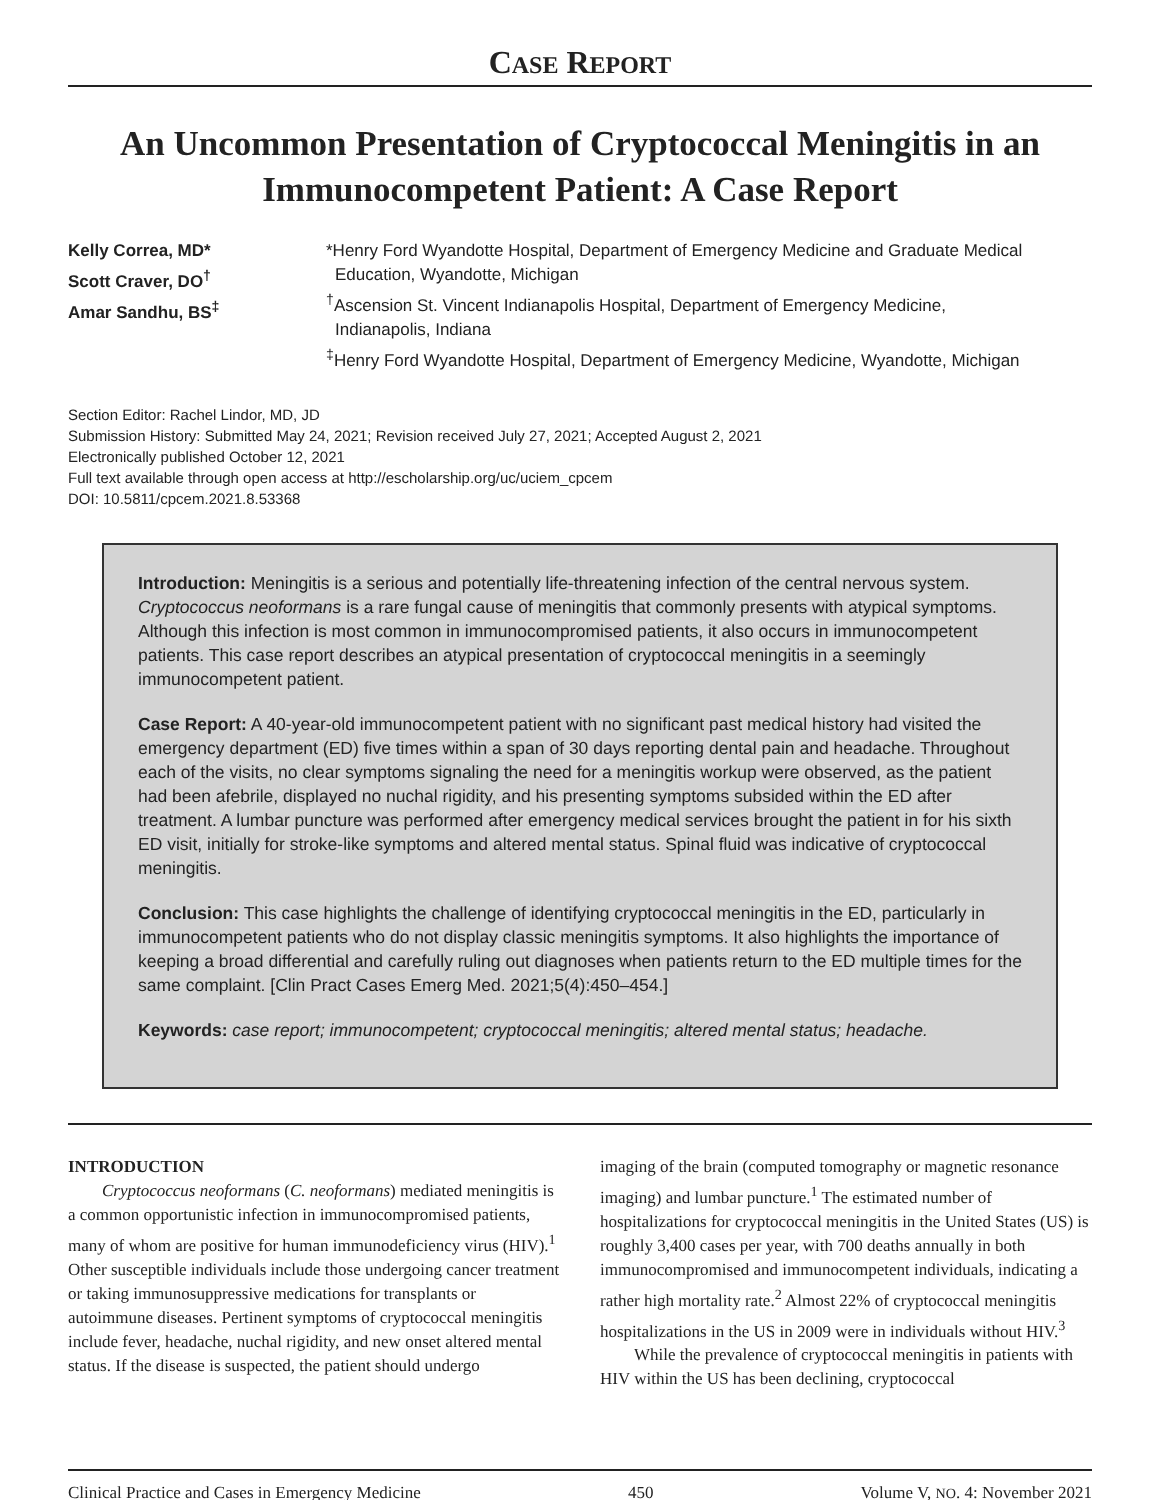CASE REPORT
An Uncommon Presentation of Cryptococcal Meningitis in an Immunocompetent Patient: A Case Report
Kelly Correa, MD*
Scott Craver, DO<sup>†</sup>
Amar Sandhu, BS<sup>‡</sup>
*Henry Ford Wyandotte Hospital, Department of Emergency Medicine and Graduate Medical
Education, Wyandotte, Michigan
<sup>†</sup> Ascension St. Vincent Indianapolis Hospital, Department of Emergency Medicine,
Indianapolis, Indiana
<sup>‡</sup> Henry Ford Wyandotte Hospital, Department of Emergency Medicine, Wyandotte, Michigan
Section Editor: Rachel Lindor, MD, JD
Submission History: Submitted May 24, 2021; Revision received July 27, 2021; Accepted August 2, 2021
Electronically published October 12, 2021
Full text available through open access at http://escholarship.org/uc/uciem_cpcem
DOI: 10.5811/cpcem.2021.8.53368
Introduction: Meningitis is a serious and potentially life-threatening infection of the central nervous system. Cryptococcus neoformans is a rare fungal cause of meningitis that commonly presents with atypical symptoms. Although this infection is most common in immunocompromised patients, it also occurs in immunocompetent patients. This case report describes an atypical presentation of cryptococcal meningitis in a seemingly immunocompetent patient.
Case Report: A 40-year-old immunocompetent patient with no significant past medical history had visited the emergency department (ED) five times within a span of 30 days reporting dental pain and headache. Throughout each of the visits, no clear symptoms signaling the need for a meningitis workup were observed, as the patient had been afebrile, displayed no nuchal rigidity, and his presenting symptoms subsided within the ED after treatment. A lumbar puncture was performed after emergency medical services brought the patient in for his sixth ED visit, initially for stroke-like symptoms and altered mental status. Spinal fluid was indicative of cryptococcal meningitis.
Conclusion: This case highlights the challenge of identifying cryptococcal meningitis in the ED, particularly in immunocompetent patients who do not display classic meningitis symptoms. It also highlights the importance of keeping a broad differential and carefully ruling out diagnoses when patients return to the ED multiple times for the same complaint. [Clin Pract Cases Emerg Med. 2021;5(4):450–454.]
Keywords: case report; immunocompetent; cryptococcal meningitis; altered mental status; headache.
INTRODUCTION
Cryptococcus neoformans (C. neoformans) mediated meningitis is a common opportunistic infection in immunocompromised patients, many of whom are positive for human immunodeficiency virus (HIV).<sup>1</sup> Other susceptible individuals include those undergoing cancer treatment or taking immunosuppressive medications for transplants or autoimmune diseases. Pertinent symptoms of cryptococcal meningitis include fever, headache, nuchal rigidity, and new onset altered mental status. If the disease is suspected, the patient should undergo
imaging of the brain (computed tomography or magnetic resonance imaging) and lumbar puncture.<sup>1</sup> The estimated number of hospitalizations for cryptococcal meningitis in the United States (US) is roughly 3,400 cases per year, with 700 deaths annually in both immunocompromised and immunocompetent individuals, indicating a rather high mortality rate.<sup>2</sup> Almost 22% of cryptococcal meningitis hospitalizations in the US in 2009 were in individuals without HIV.<sup>3</sup>
While the prevalence of cryptococcal meningitis in patients with HIV within the US has been declining, cryptococcal
Clinical Practice and Cases in Emergency Medicine 450 Volume V, NO. 4: November 2021